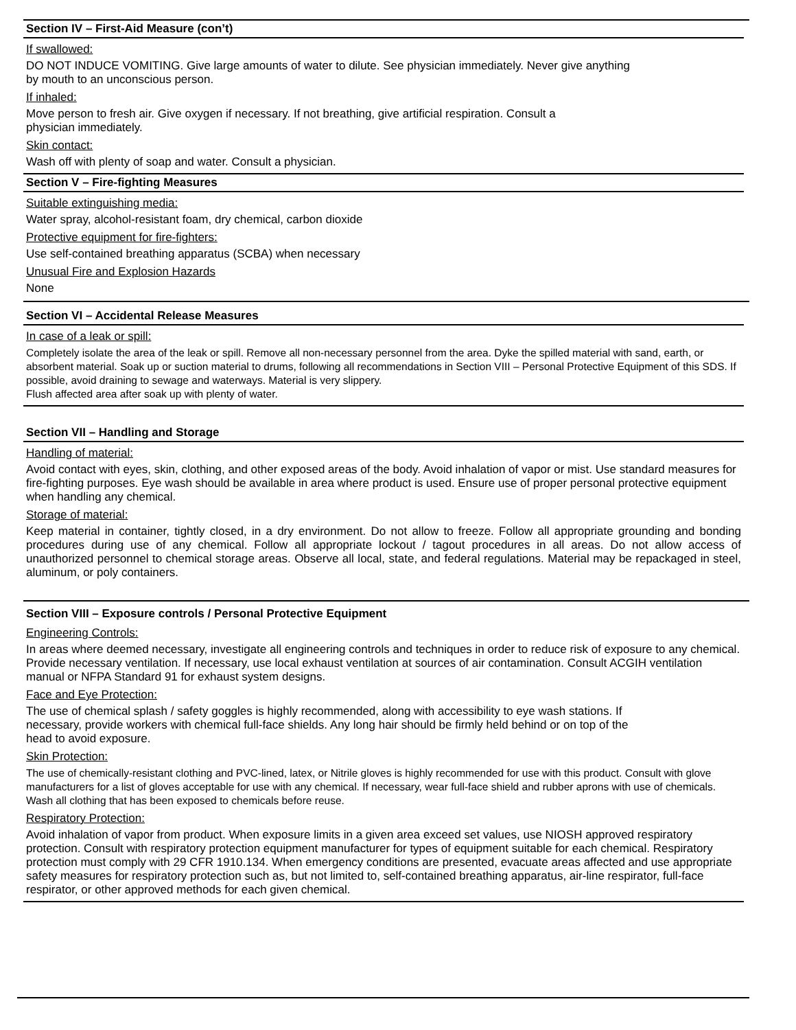Section IV – First-Aid Measure (con’t)
If swallowed:
DO NOT INDUCE VOMITING. Give large amounts of water to dilute. See physician immediately. Never give anything
by mouth to an unconscious person.
If inhaled:
Move person to fresh air. Give oxygen if necessary. If not breathing, give artificial respiration. Consult a
physician immediately.
Skin contact:
Wash off with plenty of soap and water. Consult a physician.
Section V – Fire-fighting Measures
Suitable extinguishing media:
Water spray, alcohol-resistant foam, dry chemical, carbon dioxide
Protective equipment for fire-fighters:
Use self-contained breathing apparatus (SCBA) when necessary
Unusual Fire and Explosion Hazards
None
Section VI – Accidental Release Measures
In case of a leak or spill:
Completely isolate the area of the leak or spill. Remove all non-necessary personnel from the area. Dyke the spilled material with sand, earth, or absorbent material. Soak up or suction material to drums, following all recommendations in Section VIII – Personal Protective Equipment of this SDS. If possible, avoid draining to sewage and waterways. Material is very slippery.
Flush affected area after soak up with plenty of water.
Section VII – Handling and Storage
Handling of material:
Avoid contact with eyes, skin, clothing, and other exposed areas of the body. Avoid inhalation of vapor or mist. Use standard measures for fire-fighting purposes. Eye wash should be available in area where product is used. Ensure use of proper personal protective equipment when handling any chemical.
Storage of material:
Keep material in container, tightly closed, in a dry environment. Do not allow to freeze. Follow all appropriate grounding and bonding procedures during use of any chemical. Follow all appropriate lockout / tagout procedures in all areas. Do not allow access of unauthorized personnel to chemical storage areas. Observe all local, state, and federal regulations. Material may be repackaged in steel, aluminum, or poly containers.
Section VIII – Exposure controls / Personal Protective Equipment
Engineering Controls:
In areas where deemed necessary, investigate all engineering controls and techniques in order to reduce risk of exposure to any chemical. Provide necessary ventilation. If necessary, use local exhaust ventilation at sources of air contamination. Consult ACGIH ventilation manual or NFPA Standard 91 for exhaust system designs.
Face and Eye Protection:
The use of chemical splash / safety goggles is highly recommended, along with accessibility to eye wash stations. If
necessary, provide workers with chemical full-face shields. Any long hair should be firmly held behind or on top of the
head to avoid exposure.
Skin Protection:
The use of chemically-resistant clothing and PVC-lined, latex, or Nitrile gloves is highly recommended for use with this product. Consult with glove manufacturers for a list of gloves acceptable for use with any chemical. If necessary, wear full-face shield and rubber aprons with use of chemicals. Wash all clothing that has been exposed to chemicals before reuse.
Respiratory Protection:
Avoid inhalation of vapor from product. When exposure limits in a given area exceed set values, use NIOSH approved respiratory protection. Consult with respiratory protection equipment manufacturer for types of equipment suitable for each chemical. Respiratory protection must comply with 29 CFR 1910.134. When emergency conditions are presented, evacuate areas affected and use appropriate safety measures for respiratory protection such as, but not limited to, self-contained breathing apparatus, air-line respirator, full-face respirator, or other approved methods for each given chemical.